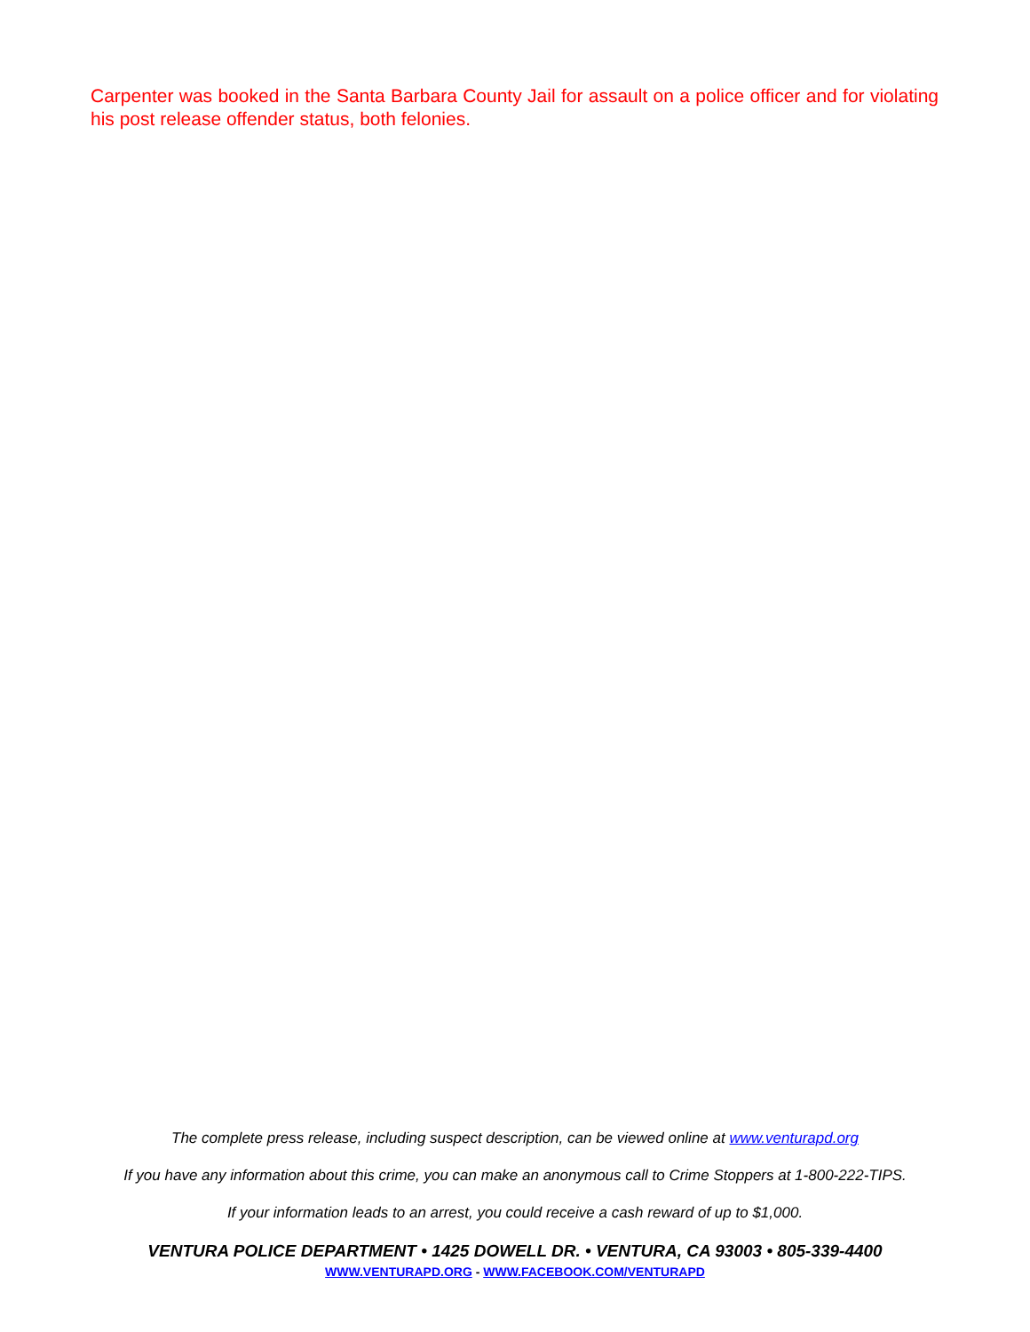Carpenter was booked in the Santa Barbara County Jail for assault on a police officer and for violating his post release offender status, both felonies.
The complete press release, including suspect description, can be viewed online at www.venturapd.org
If you have any information about this crime, you can make an anonymous call to Crime Stoppers at 1-800-222-TIPS.
If your information leads to an arrest, you could receive a cash reward of up to $1,000.
VENTURA POLICE DEPARTMENT • 1425 DOWELL DR. • VENTURA, CA 93003 • 805-339-4400
WWW.VENTURAPD.ORG - WWW.FACEBOOK.COM/VENTURAPD